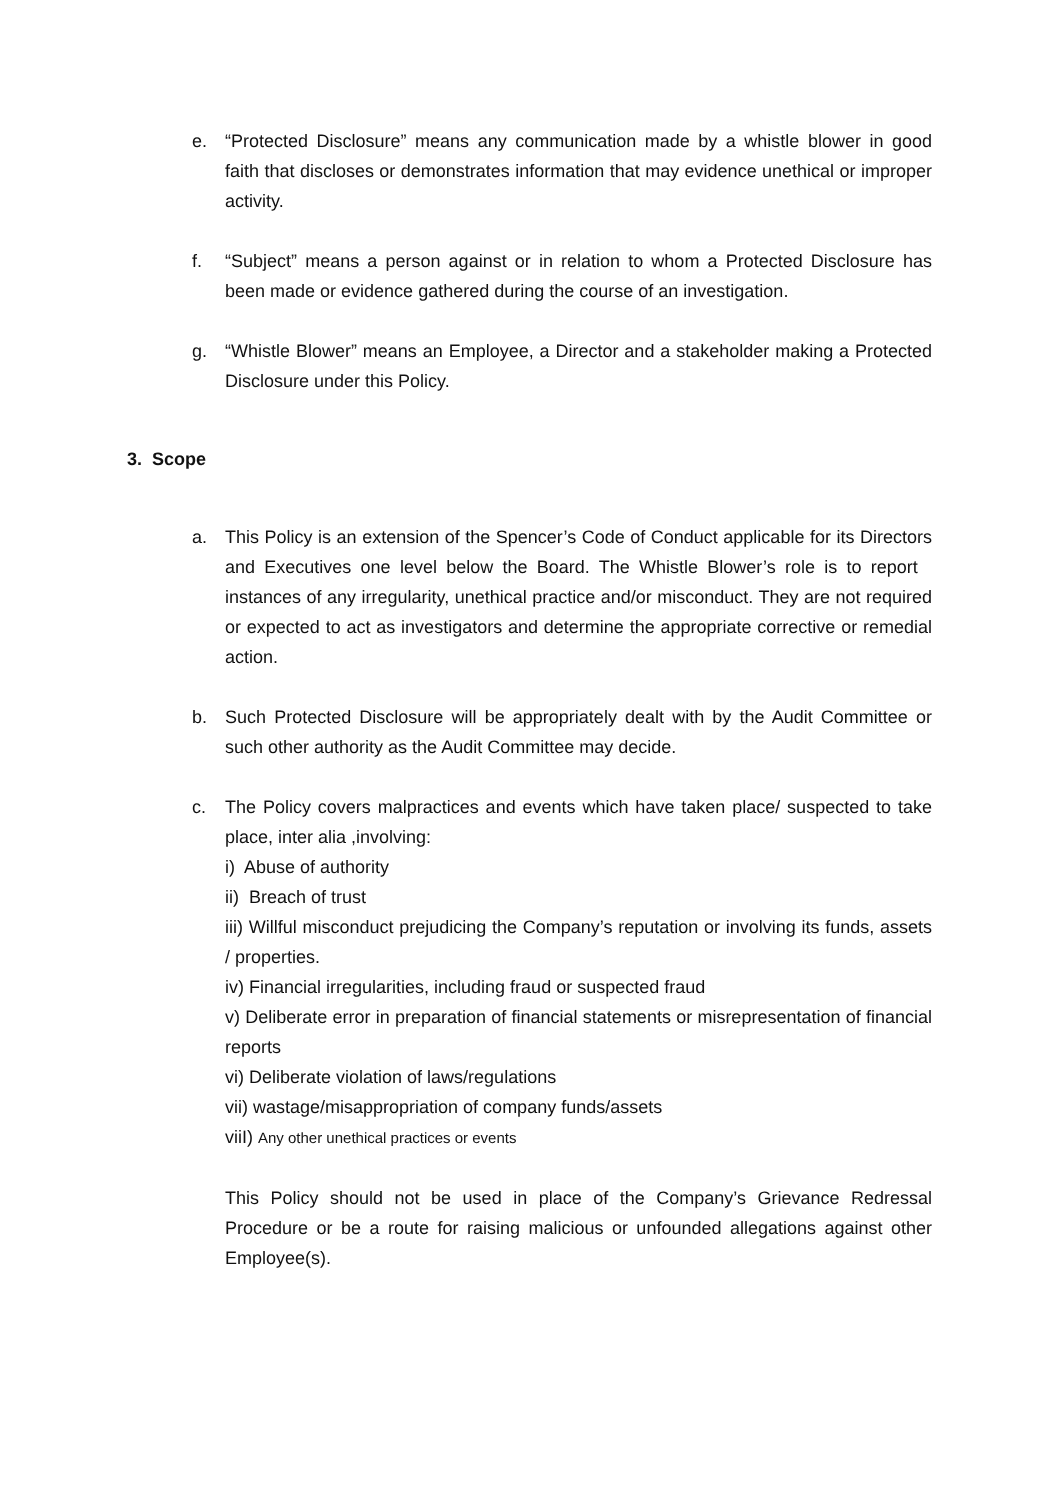e.
“Protected Disclosure” means any communication made by a whistle blower in good faith that discloses or demonstrates information that may evidence unethical or improper activity.
f.
“Subject” means a person against or in relation to whom a Protected Disclosure has been made or evidence gathered during the course of an investigation.
g.
“Whistle Blower” means an Employee, a Director and a stakeholder making a Protected Disclosure under this Policy.
3. Scope
a.
This Policy is an extension of the Spencer’s Code of Conduct applicable for its Directors and Executives one level below the Board. The Whistle Blower’s role is to report instances of any irregularity, unethical practice and/or misconduct. They are not required or expected to act as investigators and determine the appropriate corrective or remedial action.
b.
Such Protected Disclosure will be appropriately dealt with by the Audit Committee or such other authority as the Audit Committee may decide.
c.
The Policy covers malpractices and events which have taken place/ suspected to take place, inter alia ,involving:
i) Abuse of authority
ii) Breach of trust
iii) Willful misconduct prejudicing the Company’s reputation or involving its funds, assets / properties.
iv) Financial irregularities, including fraud or suspected fraud
v) Deliberate error in preparation of financial statements or misrepresentation of financial reports
vi) Deliberate violation of laws/regulations
vii) wastage/misappropriation of company funds/assets
viiI) Any other unethical practices or events
This Policy should not be used in place of the Company’s Grievance Redressal Procedure or be a route for raising malicious or unfounded allegations against other Employee(s).